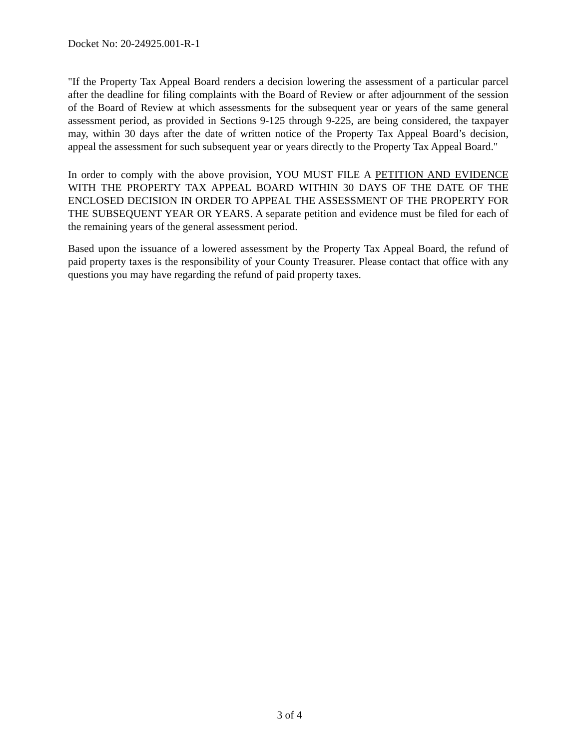Docket No: 20-24925.001-R-1
"If the Property Tax Appeal Board renders a decision lowering the assessment of a particular parcel after the deadline for filing complaints with the Board of Review or after adjournment of the session of the Board of Review at which assessments for the subsequent year or years of the same general assessment period, as provided in Sections 9-125 through 9-225, are being considered, the taxpayer may, within 30 days after the date of written notice of the Property Tax Appeal Board’s decision, appeal the assessment for such subsequent year or years directly to the Property Tax Appeal Board."
In order to comply with the above provision, YOU MUST FILE A PETITION AND EVIDENCE WITH THE PROPERTY TAX APPEAL BOARD WITHIN 30 DAYS OF THE DATE OF THE ENCLOSED DECISION IN ORDER TO APPEAL THE ASSESSMENT OF THE PROPERTY FOR THE SUBSEQUENT YEAR OR YEARS. A separate petition and evidence must be filed for each of the remaining years of the general assessment period.
Based upon the issuance of a lowered assessment by the Property Tax Appeal Board, the refund of paid property taxes is the responsibility of your County Treasurer. Please contact that office with any questions you may have regarding the refund of paid property taxes.
3 of 4